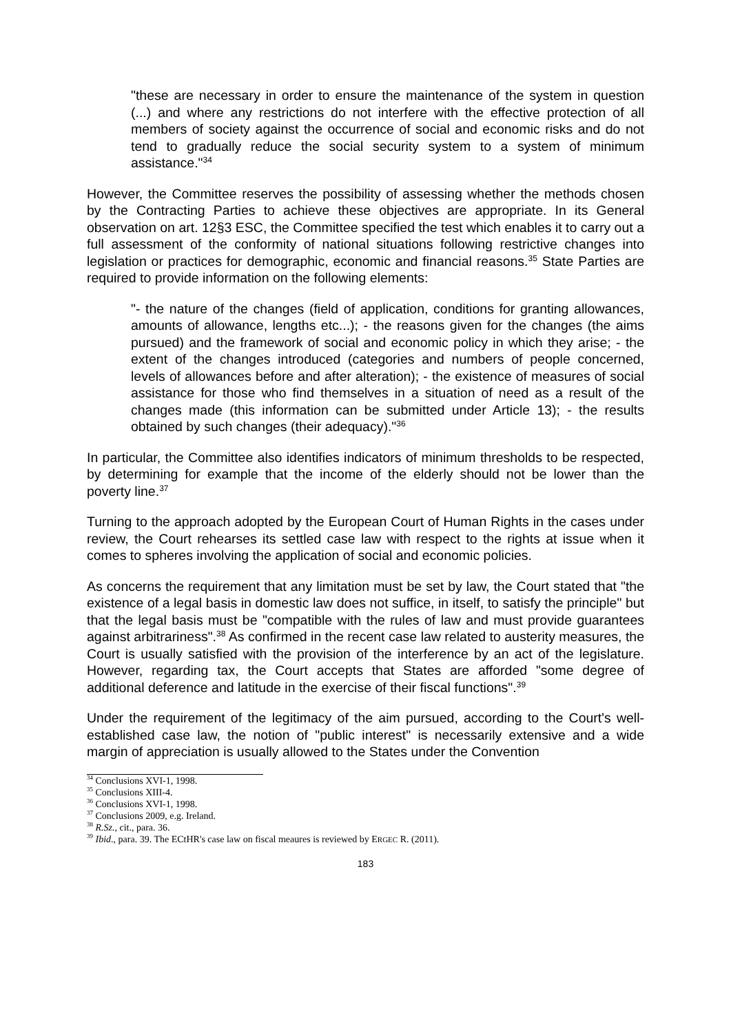"these are necessary in order to ensure the maintenance of the system in question (...) and where any restrictions do not interfere with the effective protection of all members of society against the occurrence of social and economic risks and do not tend to gradually reduce the social security system to a system of minimum assistance."<sup>34</sup>
However, the Committee reserves the possibility of assessing whether the methods chosen by the Contracting Parties to achieve these objectives are appropriate. In its General observation on art. 12§3 ESC, the Committee specified the test which enables it to carry out a full assessment of the conformity of national situations following restrictive changes into legislation or practices for demographic, economic and financial reasons.<sup>35</sup> State Parties are required to provide information on the following elements:
"- the nature of the changes (field of application, conditions for granting allowances, amounts of allowance, lengths etc...); - the reasons given for the changes (the aims pursued) and the framework of social and economic policy in which they arise; - the extent of the changes introduced (categories and numbers of people concerned, levels of allowances before and after alteration); - the existence of measures of social assistance for those who find themselves in a situation of need as a result of the changes made (this information can be submitted under Article 13); - the results obtained by such changes (their adequacy)."<sup>36</sup>
In particular, the Committee also identifies indicators of minimum thresholds to be respected, by determining for example that the income of the elderly should not be lower than the poverty line.<sup>37</sup>
Turning to the approach adopted by the European Court of Human Rights in the cases under review, the Court rehearses its settled case law with respect to the rights at issue when it comes to spheres involving the application of social and economic policies.
As concerns the requirement that any limitation must be set by law, the Court stated that "the existence of a legal basis in domestic law does not suffice, in itself, to satisfy the principle" but that the legal basis must be "compatible with the rules of law and must provide guarantees against arbitrariness".<sup>38</sup> As confirmed in the recent case law related to austerity measures, the Court is usually satisfied with the provision of the interference by an act of the legislature. However, regarding tax, the Court accepts that States are afforded "some degree of additional deference and latitude in the exercise of their fiscal functions".<sup>39</sup>
Under the requirement of the legitimacy of the aim pursued, according to the Court's well-established case law, the notion of "public interest" is necessarily extensive and a wide margin of appreciation is usually allowed to the States under the Convention
<sup>34</sup> Conclusions XVI-1, 1998.
<sup>35</sup> Conclusions XIII-4.
<sup>36</sup> Conclusions XVI-1, 1998.
<sup>37</sup> Conclusions 2009, e.g. Ireland.
<sup>38</sup> R.Sz., cit., para. 36.
<sup>39</sup> Ibid., para. 39. The ECtHR's case law on fiscal meaures is reviewed by ERGEC R. (2011).
183